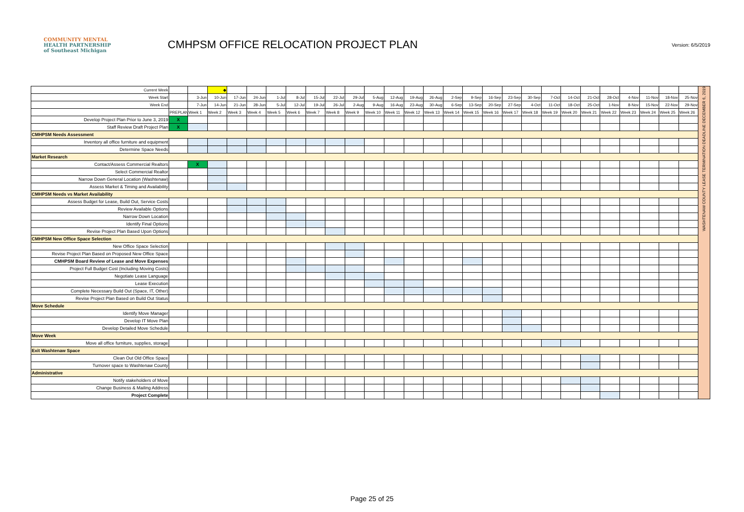COMMUNITY MENTAL
HEALTH PARTNERSHIP
of Southeast Michigan
CMHPSM OFFICE RELOCATION PROJECT PLAN
Version: 6/5/2019
| Current Week | | | ◆ | | | | | | | | | | | | | | | | | | | | | | | | | WASHTENAW COUNTY LEASE TERMINATION DEADLINE DECEMBER 6, 2019 |
| Week Start | | 3-Jun | 10-Jun | 17-Jun | 24-Jun | 1-Jul | 8-Jul | 15-Jul | 22-Jul | 29-Jul | 5-Aug | 12-Aug | 19-Aug | 26-Aug | 2-Sep | 9-Sep | 16-Sep | 23-Sep | 30-Sep | 7-Oct | 14-Oct | 21-Oct | 28-Oct | 4-Nov | 11-Nov | 18-Nov | 25-Nov | |
| Week End | | 7-Jun | 14-Jun | 21-Jun | 28-Jun | 5-Jul | 12-Jul | 19-Jul | 26-Jul | 2-Aug | 9-Aug | 16-Aug | 23-Aug | 30-Aug | 6-Sep | 13-Sep | 20-Sep | 27-Sep | 4-Oct | 11-Oct | 18-Oct | 25-Oct | 1-Nov | 8-Nov | 15-Nov | 22-Nov | 29-Nov | |
| | PREPLAN | Week 1 | Week 2 | Week 3 | Week 4 | Week 5 | Week 6 | Week 7 | Week 8 | Week 9 | Week 10 | Week 11 | Week 12 | Week 13 | Week 14 | Week 15 | Week 16 | Week 17 | Week 18 | Week 19 | Week 20 | Week 21 | Week 22 | Week 23 | Week 24 | Week 25 | Week 26 | |
| Develop Project Plan Prior to June 3, 2019 | X | | | | | | | | | | | | | | | | | | | | | | | | | | | |
| Staff Review Draft Project Plan | X | | | | | | | | | | | | | | | | | | | | | | | | | | | |
| CMHPSM Needs Assessment | | | | | | | | | | | | | | | | | | | | | | | | | | | | |
| Inventory all office furniture and equipment | | | | | | | | | | | | | | | | | | | | | | | | | | | | |
| Determine Space Needs | | | | | | | | | | | | | | | | | | | | | | | | | | | | |
| Market Research | | | | | | | | | | | | | | | | | | | | | | | | | | | | |
| Contact/Assess Commercial Realtors | | X | | | | | | | | | | | | | | | | | | | | | | | | | | |
| Select Commercial Realtor | | | | | | | | | | | | | | | | | | | | | | | | | | | | |
| Narrow Down General Location (Washtenaw) | | | | | | | | | | | | | | | | | | | | | | | | | | | | |
| Assess Market & Timing and Availability | | | | | | | | | | | | | | | | | | | | | | | | | | | | |
| CMHPSM Needs vs Market Availability | | | | | | | | | | | | | | | | | | | | | | | | | | | | |
| Assess Budget for Lease, Build Out, Service Costs | | | | | | | | | | | | | | | | | | | | | | | | | | | | |
| Review Available Options | | | | | | | | | | | | | | | | | | | | | | | | | | | | |
| Narrow Down Location | | | | | | | | | | | | | | | | | | | | | | | | | | | | |
| Identify Final Options | | | | | | | | | | | | | | | | | | | | | | | | | | | | |
| Revise Project Plan Based Upon Options | | | | | | | | | | | | | | | | | | | | | | | | | | | | |
| CMHPSM New Office Space Selection | | | | | | | | | | | | | | | | | | | | | | | | | | | | |
| New Office Space Selection | | | | | | | | | | | | | | | | | | | | | | | | | | | | |
| Revise Project Plan Based on Proposed New Office Space | | | | | | | | | | | | | | | | | | | | | | | | | | | | |
| CMHPSM Board Review of Lease and Move Expenses | | | | | | | | | | | | | | | | | | | | | | | | | | | | |
| Project Full Budget Cost (Including Moving Costs) | | | | | | | | | | | | | | | | | | | | | | | | | | | | |
| Negotiate Lease Language | | | | | | | | | | | | | | | | | | | | | | | | | | | | |
| Lease Execution | | | | | | | | | | | | | | | | | | | | | | | | | | | | |
| Complete Necessary Build Out (Space, IT, Other) | | | | | | | | | | | | | | | | | | | | | | | | | | | | |
| Revise Project Plan Based on Build Out Status | | | | | | | | | | | | | | | | | | | | | | | | | | | | |
| Move Schedule | | | | | | | | | | | | | | | | | | | | | | | | | | | | |
| Identify Move Manager | | | | | | | | | | | | | | | | | | | | | | | | | | | | |
| Develop IT Move Plan | | | | | | | | | | | | | | | | | | | | | | | | | | | | |
| Develop Detailed Move Schedule | | | | | | | | | | | | | | | | | | | | | | | | | | | | |
| Move Week | | | | | | | | | | | | | | | | | | | | | | | | | | | | |
| Move all office furniture, supplies, storage | | | | | | | | | | | | | | | | | | | | | | | | | | | | |
| Exit Washtenaw Space | | | | | | | | | | | | | | | | | | | | | | | | | | | | |
| Clean Out Old Office Space | | | | | | | | | | | | | | | | | | | | | | | | | | | | |
| Turnover space to Washtenaw County | | | | | | | | | | | | | | | | | | | | | | | | | | | | |
| Administrative | | | | | | | | | | | | | | | | | | | | | | | | | | | | |
| Notify stakeholders of Move | | | | | | | | | | | | | | | | | | | | | | | | | | | | |
| Change Business & Mailing Address | | | | | | | | | | | | | | | | | | | | | | | | | | | | |
| Project Complete | | | | | | | | | | | | | | | | | | | | | | | | | | | | |
Page 25 of 25